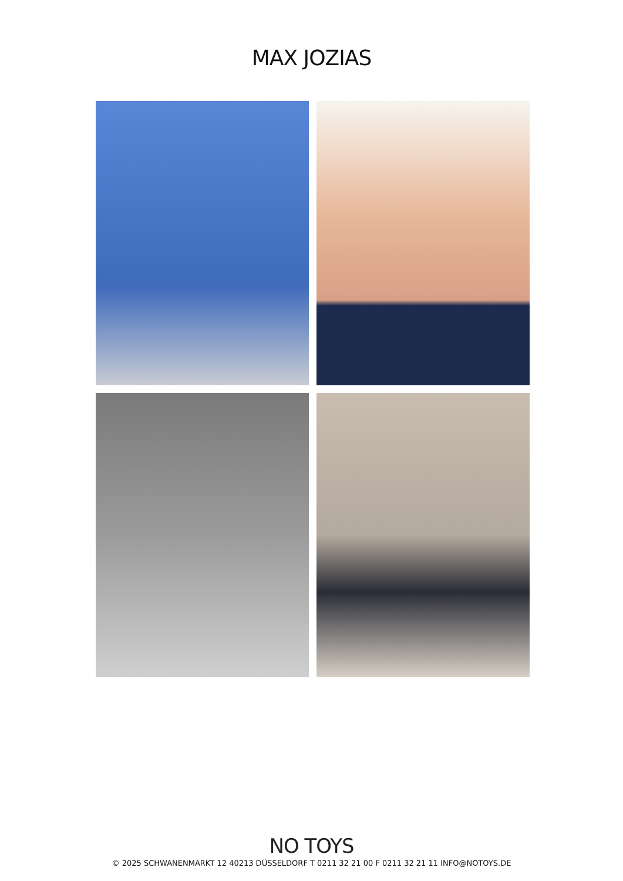MAX JOZIAS
NO TOYS
© 2025 SCHWANENMARKT 12 40213 DÜSSELDORF T 0211 32 21 00 F 0211 32 21 11 INFO@NOTOYS.DE